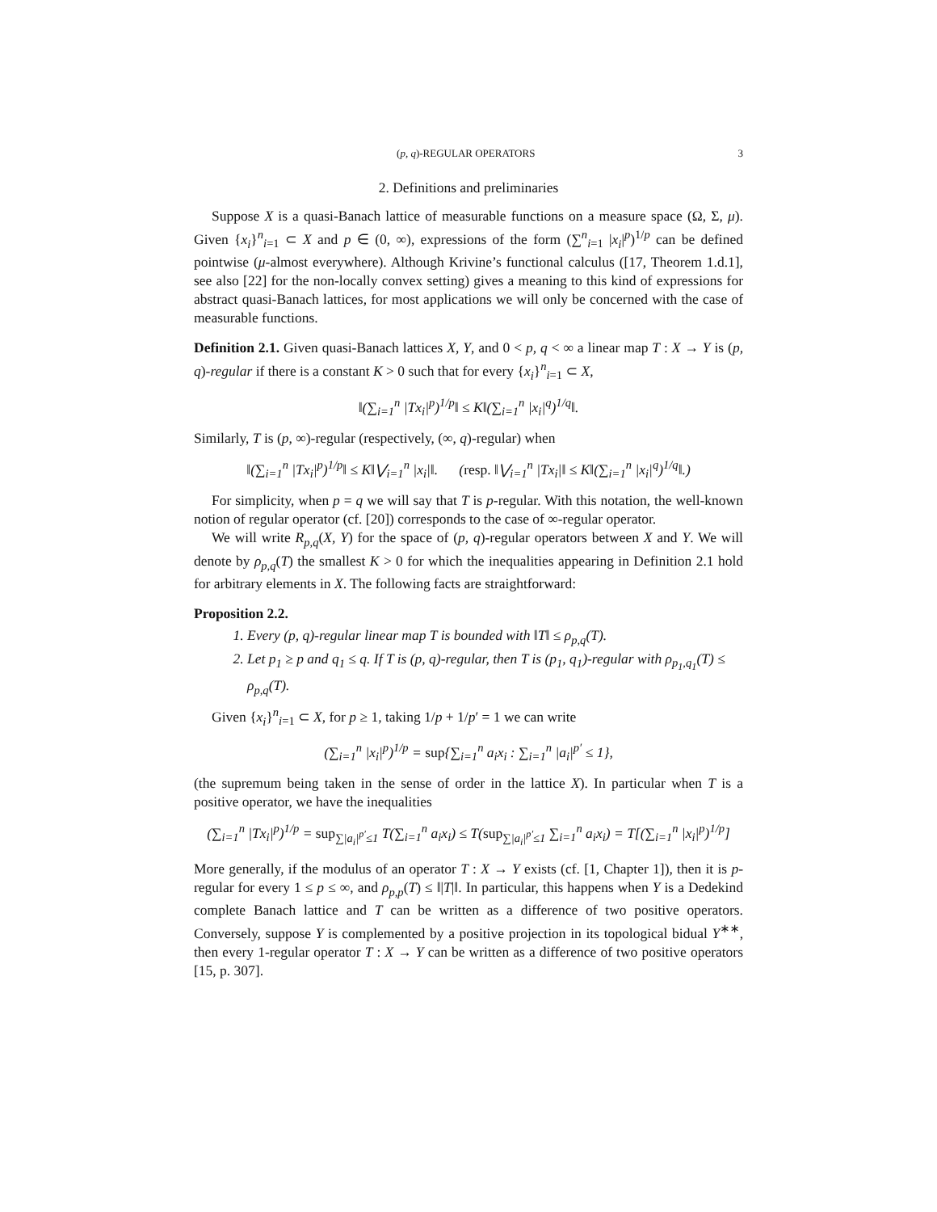(p, q)-REGULAR OPERATORS 3
2. Definitions and preliminaries
Suppose X is a quasi-Banach lattice of measurable functions on a measure space (Ω, Σ, μ). Given {x<sub>i</sub>}<sup>n</sup><sub>i=1</sub> ⊂ X and p ∈ (0, ∞), expressions of the form (∑<sup>n</sup><sub>i=1</sub> |x<sub>i</sub>|<sup>p</sup>)<sup>1/p</sup> can be defined pointwise (μ-almost everywhere). Although Krivine’s functional calculus ([17, Theorem 1.d.1], see also [22] for the non-locally convex setting) gives a meaning to this kind of expressions for abstract quasi-Banach lattices, for most applications we will only be concerned with the case of measurable functions.
Definition 2.1. Given quasi-Banach lattices X, Y, and 0 < p, q < ∞ a linear map T : X → Y is (p, q)-regular if there is a constant K > 0 such that for every {x<sub>i</sub>}<sup>n</sup><sub>i=1</sub> ⊂ X,
‖(∑<sub>i=1</sub><sup>n</sup> |Tx<sub>i</sub>|<sup>p</sup>)<sup>1/p</sup>‖ ≤ K‖(∑<sub>i=1</sub><sup>n</sup> |x<sub>i</sub>|<sup>q</sup>)<sup>1/q</sup>‖.
Similarly, T is (p, ∞)-regular (respectively, (∞, q)-regular) when
‖(∑<sub>i=1</sub><sup>n</sup> |Tx<sub>i</sub>|<sup>p</sup>)<sup>1/p</sup>‖ ≤ K‖⋁<sub>i=1</sub><sup>n</sup> |x<sub>i</sub>|‖. (resp. ‖⋁<sub>i=1</sub><sup>n</sup> |Tx<sub>i</sub>|‖ ≤ K‖(∑<sub>i=1</sub><sup>n</sup> |x<sub>i</sub>|<sup>q</sup>)<sup>1/q</sup>‖.)
For simplicity, when p = q we will say that T is p-regular. With this notation, the well-known notion of regular operator (cf. [20]) corresponds to the case of ∞-regular operator.
We will write R<sub>p,q</sub>(X, Y) for the space of (p, q)-regular operators between X and Y. We will denote by ρ<sub>p,q</sub>(T) the smallest K > 0 for which the inequalities appearing in Definition 2.1 hold for arbitrary elements in X. The following facts are straightforward:
Proposition 2.2.
1. Every (p, q)-regular linear map T is bounded with ‖T‖ ≤ ρ<sub>p,q</sub>(T).
2. Let p<sub>1</sub> ≥ p and q<sub>1</sub> ≤ q. If T is (p, q)-regular, then T is (p<sub>1</sub>, q<sub>1</sub>)-regular with ρ<sub>p<sub>1</sub>,q<sub>1</sub></sub>(T) ≤ ρ<sub>p,q</sub>(T).
Given {x<sub>i</sub>}<sup>n</sup><sub>i=1</sub> ⊂ X, for p ≥ 1, taking 1/p + 1/p′ = 1 we can write
(∑<sub>i=1</sub><sup>n</sup> |x<sub>i</sub>|<sup>p</sup>)<sup>1/p</sup> = sup{∑<sub>i=1</sub><sup>n</sup> a<sub>i</sub>x<sub>i</sub> : ∑<sub>i=1</sub><sup>n</sup> |a<sub>i</sub>|<sup>p′</sup> ≤ 1},
(the supremum being taken in the sense of order in the lattice X). In particular when T is a positive operator, we have the inequalities
(∑<sub>i=1</sub><sup>n</sup> |Tx<sub>i</sub>|<sup>p</sup>)<sup>1/p</sup> = sup<sub>∑|a<sub>i</sub>|<sup>p′</sup>≤1</sub> T(∑<sub>i=1</sub><sup>n</sup> a<sub>i</sub>x<sub>i</sub>) ≤ T(sup<sub>∑|a<sub>i</sub>|<sup>p′</sup>≤1</sub> ∑<sub>i=1</sub><sup>n</sup> a<sub>i</sub>x<sub>i</sub>) = T[(∑<sub>i=1</sub><sup>n</sup> |x<sub>i</sub>|<sup>p</sup>)<sup>1/p</sup>]
More generally, if the modulus of an operator T : X → Y exists (cf. [1, Chapter 1]), then it is p-regular for every 1 ≤ p ≤ ∞, and ρ<sub>p,p</sub>(T) ≤ ‖|T|‖. In particular, this happens when Y is a Dedekind complete Banach lattice and T can be written as a difference of two positive operators. Conversely, suppose Y is complemented by a positive projection in its topological bidual Y<sup>∗∗</sup>, then every 1-regular operator T : X → Y can be written as a difference of two positive operators [15, p. 307].